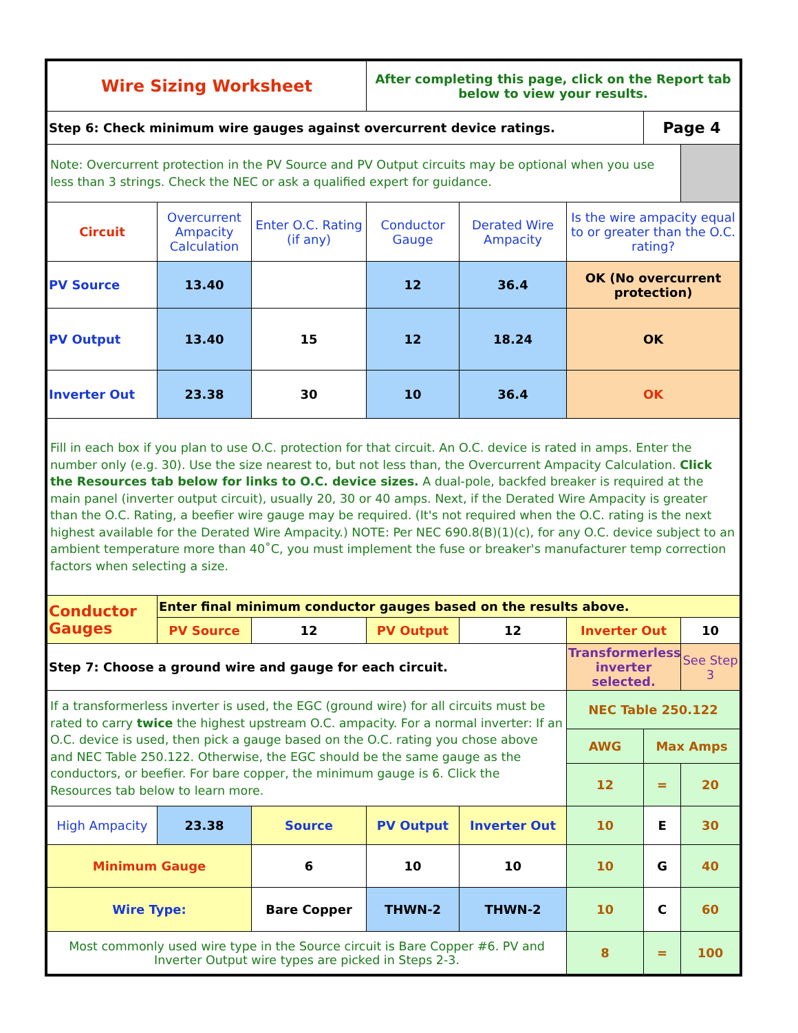| Wire Sizing Worksheet | | | After completing this page, click on the Report tab below to view your results. | | | | |
| Step 6: Check minimum wire gauges against overcurrent device ratings. | | | | | | Page 4 | |
| Note: Overcurrent protection in the PV Source and PV Output circuits may be optional when you use less than 3 strings. Check the NEC or ask a qualified expert for guidance. | | | | | | | |
| Circuit | Overcurrent Ampacity Calculation | Enter O.C. Rating (if any) | Conductor Gauge | Derated Wire Ampacity | Is the wire ampacity equal to or greater than the O.C. rating? | | |
| PV Source | 13.40 | | 12 | 36.4 | OK (No overcurrent protection) | | |
| PV Output | 13.40 | 15 | 12 | 18.24 | OK | | |
| Inverter Out | 23.38 | 30 | 10 | 36.4 | OK | | |
| Fill in each box if you plan to use O.C. protection for that circuit. An O.C. device is rated in amps. Enter the number only (e.g. 30). Use the size nearest to, but not less than, the Overcurrent Ampacity Calculation. Click the Resources tab below for links to O.C. device sizes. A dual-pole, backfed breaker is required at the main panel (inverter output circuit), usually 20, 30 or 40 amps. Next, if the Derated Wire Ampacity is greater than the O.C. Rating, a beefier wire gauge may be required. (It's not required when the O.C. rating is the next highest available for the Derated Wire Ampacity.) NOTE: Per NEC 690.8(B)(1)(c), for any O.C. device subject to an ambient temperature more than 40˚C, you must implement the fuse or breaker's manufacturer temp correction factors when selecting a size. | | | | | | | |
| Conductor Gauges | Enter final minimum conductor gauges based on the results above. | | | | | | |
| | PV Source | 12 | PV Output | 12 | Inverter Out | | 10 |
| Step 7: Choose a ground wire and gauge for each circuit. | | | | | Transformerless inverter selected. | | See Step 3 |
| If a transformerless inverter is used, the EGC (ground wire) for all circuits must be rated to carry twice the highest upstream O.C. ampacity. For a normal inverter: If an O.C. device is used, then pick a gauge based on the O.C. rating you chose above and NEC Table 250.122. Otherwise, the EGC should be the same gauge as the conductors, or beefier. For bare copper, the minimum gauge is 6. Click the Resources tab below to learn more. | | | | | NEC Table 250.122 | | |
| | | | | | AWG | Max Amps | |
| | | | | | 12 | = | 20 |
| High Ampacity | 23.38 | Source | PV Output | Inverter Out | 10 | E | 30 |
| Minimum Gauge | | 6 | 10 | 10 | 10 | G | 40 |
| Wire Type: | | Bare Copper | THWN-2 | THWN-2 | 10 | C | 60 |
| Most commonly used wire type in the Source circuit is Bare Copper #6. PV and Inverter Output wire types are picked in Steps 2-3. | | | | | 8 | = | 100 |